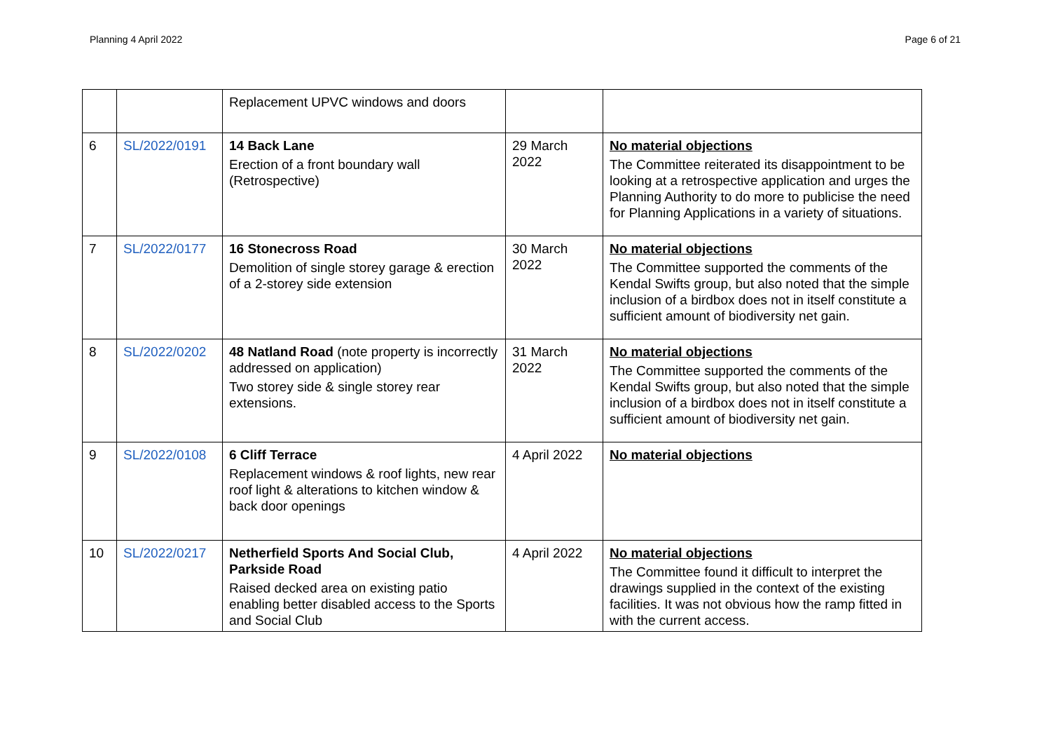Planning 4 April 2022 Page 6 of 21
| | | Replacement UPVC windows and doors | | |
| 6 | SL/2022/0191 | 14 Back Lane Erection of a front boundary wall (Retrospective) | 29 March 2022 | No material objections The Committee reiterated its disappointment to be looking at a retrospective application and urges the Planning Authority to do more to publicise the need for Planning Applications in a variety of situations. |
| 7 | SL/2022/0177 | 16 Stonecross Road Demolition of single storey garage & erection of a 2-storey side extension | 30 March 2022 | No material objections The Committee supported the comments of the Kendal Swifts group, but also noted that the simple inclusion of a birdbox does not in itself constitute a sufficient amount of biodiversity net gain. |
| 8 | SL/2022/0202 | 48 Natland Road (note property is incorrectly addressed on application) Two storey side & single storey rear extensions. | 31 March 2022 | No material objections The Committee supported the comments of the Kendal Swifts group, but also noted that the simple inclusion of a birdbox does not in itself constitute a sufficient amount of biodiversity net gain. |
| 9 | SL/2022/0108 | 6 Cliff Terrace Replacement windows & roof lights, new rear roof light & alterations to kitchen window & back door openings | 4 April 2022 | No material objections |
| 10 | SL/2022/0217 | Netherfield Sports And Social Club, Parkside Road Raised decked area on existing patio enabling better disabled access to the Sports and Social Club | 4 April 2022 | No material objections The Committee found it difficult to interpret the drawings supplied in the context of the existing facilities. It was not obvious how the ramp fitted in with the current access. |